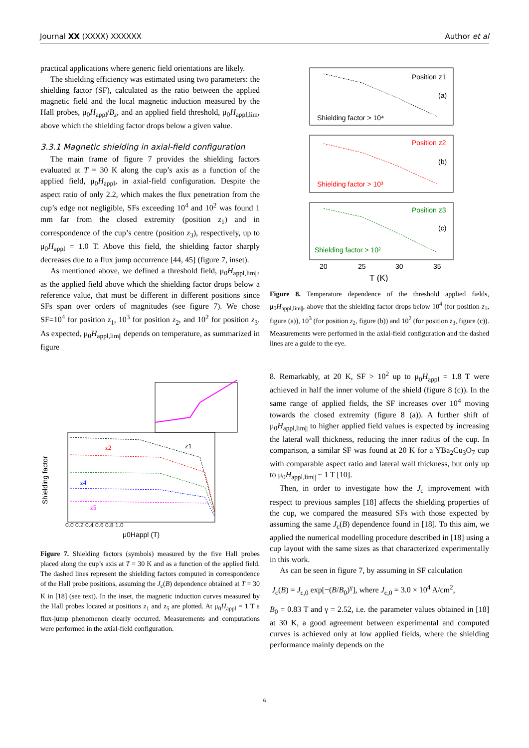Journal XX (XXXX) XXXXXX Author et al
practical applications where generic field orientations are likely.
The shielding efficiency was estimated using two parameters: the shielding factor (SF), calculated as the ratio between the applied magnetic field and the local magnetic induction measured by the Hall probes, μ<sub>0</sub>H<sub>appl</sub>/B<sub>z</sub>, and an applied field threshold, μ<sub>0</sub>H<sub>appl,lim</sub>, above which the shielding factor drops below a given value.
3.3.1 Magnetic shielding in axial-field configuration
The main frame of figure 7 provides the shielding factors evaluated at T = 30 K along the cup’s axis as a function of the applied field, μ<sub>0</sub>H<sub>appl</sub>, in axial-field configuration. Despite the aspect ratio of only 2.2, which makes the flux penetration from the cup’s edge not negligible, SFs exceeding 10<sup>4</sup> and 10<sup>2</sup> was found 1 mm far from the closed extremity (position z<sub>1</sub>) and in correspondence of the cup’s centre (position z<sub>3</sub>), respectively, up to μ<sub>0</sub>H<sub>appl</sub> = 1.0 T. Above this field, the shielding factor sharply decreases due to a flux jump occurrence [44, 45] (figure 7, inset).
As mentioned above, we defined a threshold field, μ<sub>0</sub>H<sub>appl,lim||</sub>, as the applied field above which the shielding factor drops below a reference value, that must be different in different positions since SFs span over orders of magnitudes (see figure 7). We chose SF=10<sup>4</sup> for position z<sub>1</sub>, 10<sup>3</sup> for position z<sub>2</sub>, and 10<sup>2</sup> for position z<sub>3</sub>. As expected, μ<sub>0</sub>H<sub>appl,lim||</sub> depends on temperature, as summarized in figure
Shielding factor
μ0Happl (T)
0.0 0.2 0.4 0.6 0.8 1.0
z1
z2
z4
z5
Figure 7. Shielding factors (symbols) measured by the five Hall probes placed along the cup’s axis at T = 30 K and as a function of the applied field. The dashed lines represent the shielding factors computed in correspondence of the Hall probe positions, assuming the J<sub>c</sub>(B) dependence obtained at T = 30 K in [18] (see text). In the inset, the magnetic induction curves measured by the Hall probes located at positions z<sub>1</sub> and z<sub>5</sub> are plotted. At μ<sub>0</sub>H<sub>appl</sub> = 1 T a flux-jump phenomenon clearly occurred. Measurements and computations were performed in the axial-field configuration.
Position z1
(a)
Shielding factor > 10⁴
Position z2
(b)
Shielding factor > 10³
Position z3
(c)
Shielding factor > 10²
20
25
30
35
T (K)
Figure 8. Temperature dependence of the threshold applied fields, μ<sub>0</sub>H<sub>appl,lim||</sub>, above that the shielding factor drops below 10<sup>4</sup> (for position z<sub>1</sub>, figure (a)), 10<sup>3</sup> (for position z<sub>2</sub>, figure (b)) and 10<sup>2</sup> (for position z<sub>3</sub>, figure (c)). Measurements were performed in the axial-field configuration and the dashed lines are a guide to the eye.
8. Remarkably, at 20 K, SF > 10<sup>2</sup> up to μ<sub>0</sub>H<sub>appl</sub> = 1.8 T were achieved in half the inner volume of the shield (figure 8 (c)). In the same range of applied fields, the SF increases over 10<sup>4</sup> moving towards the closed extremity (figure 8 (a)). A further shift of μ<sub>0</sub>H<sub>appl,lim||</sub> to higher applied field values is expected by increasing the lateral wall thickness, reducing the inner radius of the cup. In comparison, a similar SF was found at 20 K for a YBa<sub>2</sub>Cu<sub>3</sub>O<sub>7</sub> cup with comparable aspect ratio and lateral wall thickness, but only up to μ<sub>0</sub>H<sub>appl,lim||</sub> ~ 1 T [10].
Then, in order to investigate how the J<sub>c</sub> improvement with respect to previous samples [18] affects the shielding properties of the cup, we compared the measured SFs with those expected by assuming the same J<sub>c</sub>(B) dependence found in [18]. To this aim, we applied the numerical modelling procedure described in [18] using a cup layout with the same sizes as that characterized experimentally in this work.
As can be seen in figure 7, by assuming in SF calculation
J<sub>c</sub>(B) = J<sub>c,0</sub> exp[−(B/B<sub>0</sub>)<sup>γ</sup>], where J<sub>c,0</sub> = 3.0 × 10<sup>4</sup> A/cm<sup>2</sup>,
B<sub>0</sub> = 0.83 T and γ = 2.52, i.e. the parameter values obtained in [18] at 30 K, a good agreement between experimental and computed curves is achieved only at low applied fields, where the shielding performance mainly depends on the
6